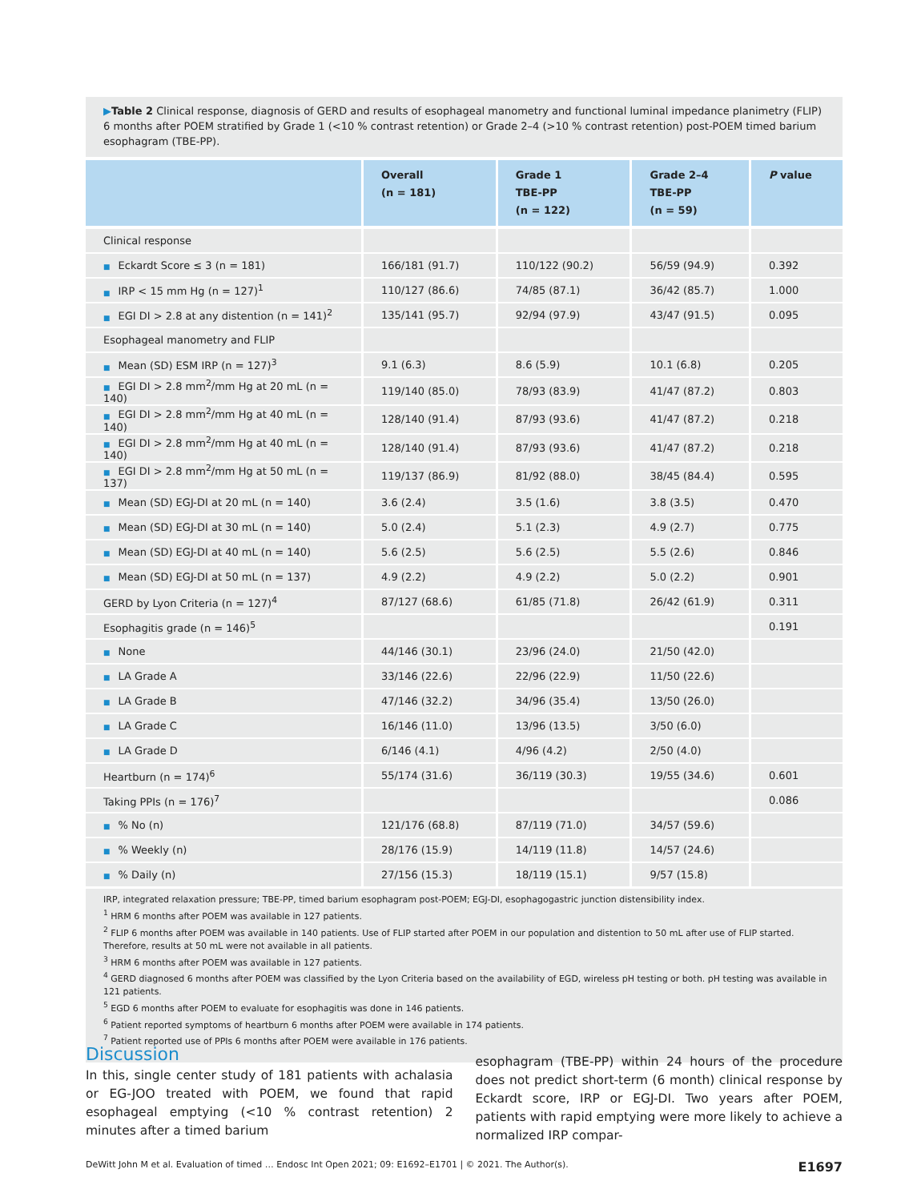▶Table 2 Clinical response, diagnosis of GERD and results of esophageal manometry and functional luminal impedance planimetry (FLIP) 6 months after POEM stratified by Grade 1 (<10 % contrast retention) or Grade 2–4 (>10 % contrast retention) post-POEM timed barium esophagram (TBE-PP).
| | Overall (n = 181) | Grade 1 TBE-PP (n = 122) | Grade 2–4 TBE-PP (n = 59) | P value |
| --- | --- | --- | --- | --- |
| Clinical response | | | | |
| ■ Eckardt Score ≤ 3 (n = 181) | 166/181 (91.7) | 110/122 (90.2) | 56/59 (94.9) | 0.392 |
| ■ IRP < 15 mm Hg (n = 127)<sup>1</sup> | 110/127 (86.6) | 74/85 (87.1) | 36/42 (85.7) | 1.000 |
| ■ EGI DI > 2.8 at any distention (n = 141)<sup>2</sup> | 135/141 (95.7) | 92/94 (97.9) | 43/47 (91.5) | 0.095 |
| Esophageal manometry and FLIP | | | | |
| ■ Mean (SD) ESM IRP (n = 127)<sup>3</sup> | 9.1 (6.3) | 8.6 (5.9) | 10.1 (6.8) | 0.205 |
| ■ EGI DI > 2.8 mm<sup>2</sup>/mm Hg at 20 mL (n = 140) | 119/140 (85.0) | 78/93 (83.9) | 41/47 (87.2) | 0.803 |
| ■ EGI DI > 2.8 mm<sup>2</sup>/mm Hg at 40 mL (n = 140) | 128/140 (91.4) | 87/93 (93.6) | 41/47 (87.2) | 0.218 |
| ■ EGI DI > 2.8 mm<sup>2</sup>/mm Hg at 40 mL (n = 140) | 128/140 (91.4) | 87/93 (93.6) | 41/47 (87.2) | 0.218 |
| ■ EGI DI > 2.8 mm<sup>2</sup>/mm Hg at 50 mL (n = 137) | 119/137 (86.9) | 81/92 (88.0) | 38/45 (84.4) | 0.595 |
| ■ Mean (SD) EGJ-DI at 20 mL (n = 140) | 3.6 (2.4) | 3.5 (1.6) | 3.8 (3.5) | 0.470 |
| ■ Mean (SD) EGJ-DI at 30 mL (n = 140) | 5.0 (2.4) | 5.1 (2.3) | 4.9 (2.7) | 0.775 |
| ■ Mean (SD) EGJ-DI at 40 mL (n = 140) | 5.6 (2.5) | 5.6 (2.5) | 5.5 (2.6) | 0.846 |
| ■ Mean (SD) EGJ-DI at 50 mL (n = 137) | 4.9 (2.2) | 4.9 (2.2) | 5.0 (2.2) | 0.901 |
| GERD by Lyon Criteria (n = 127)<sup>4</sup> | 87/127 (68.6) | 61/85 (71.8) | 26/42 (61.9) | 0.311 |
| Esophagitis grade (n = 146)<sup>5</sup> | | | | 0.191 |
| ■ None | 44/146 (30.1) | 23/96 (24.0) | 21/50 (42.0) | |
| ■ LA Grade A | 33/146 (22.6) | 22/96 (22.9) | 11/50 (22.6) | |
| ■ LA Grade B | 47/146 (32.2) | 34/96 (35.4) | 13/50 (26.0) | |
| ■ LA Grade C | 16/146 (11.0) | 13/96 (13.5) | 3/50 (6.0) | |
| ■ LA Grade D | 6/146 (4.1) | 4/96 (4.2) | 2/50 (4.0) | |
| Heartburn (n = 174)<sup>6</sup> | 55/174 (31.6) | 36/119 (30.3) | 19/55 (34.6) | 0.601 |
| Taking PPIs (n = 176)<sup>7</sup> | | | | 0.086 |
| ■ % No (n) | 121/176 (68.8) | 87/119 (71.0) | 34/57 (59.6) | |
| ■ % Weekly (n) | 28/176 (15.9) | 14/119 (11.8) | 14/57 (24.6) | |
| ■ % Daily (n) | 27/156 (15.3) | 18/119 (15.1) | 9/57 (15.8) | |
IRP, integrated relaxation pressure; TBE-PP, timed barium esophagram post-POEM; EGJ-DI, esophagogastric junction distensibility index.
<sup>1</sup> HRM 6 months after POEM was available in 127 patients.
<sup>2</sup> FLIP 6 months after POEM was available in 140 patients. Use of FLIP started after POEM in our population and distention to 50 mL after use of FLIP started. Therefore, results at 50 mL were not available in all patients.
<sup>3</sup> HRM 6 months after POEM was available in 127 patients.
<sup>4</sup> GERD diagnosed 6 months after POEM was classified by the Lyon Criteria based on the availability of EGD, wireless pH testing or both. pH testing was available in 121 patients.
<sup>5</sup> EGD 6 months after POEM to evaluate for esophagitis was done in 146 patients.
<sup>6</sup> Patient reported symptoms of heartburn 6 months after POEM were available in 174 patients.
<sup>7</sup> Patient reported use of PPIs 6 months after POEM were available in 176 patients.
Discussion
In this, single center study of 181 patients with achalasia or EG-JOO treated with POEM, we found that rapid esophageal emptying (<10 % contrast retention) 2 minutes after a timed barium
esophagram (TBE-PP) within 24 hours of the procedure does not predict short-term (6 month) clinical response by Eckardt score, IRP or EGJ-DI. Two years after POEM, patients with rapid emptying were more likely to achieve a normalized IRP compar-
DeWitt John M et al. Evaluation of timed … Endosc Int Open 2021; 09: E1692–E1701 | © 2021. The Author(s). E1697